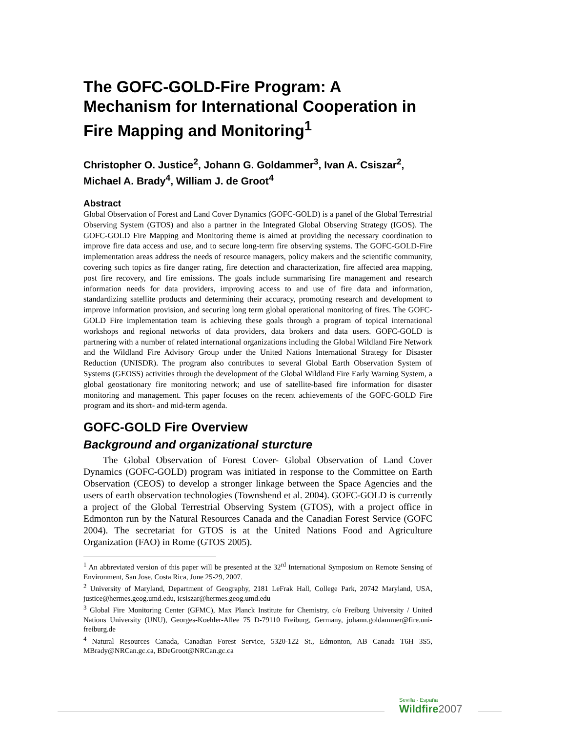The GOFC-GOLD-Fire Program: A Mechanism for International Cooperation in Fire Mapping and Monitoring<sup>1</sup>
Christopher O. Justice<sup>2</sup>, Johann G. Goldammer<sup>3</sup>, Ivan A. Csiszar<sup>2</sup>, Michael A. Brady<sup>4</sup>, William J. de Groot<sup>4</sup>
Abstract
Global Observation of Forest and Land Cover Dynamics (GOFC-GOLD) is a panel of the Global Terrestrial Observing System (GTOS) and also a partner in the Integrated Global Observing Strategy (IGOS). The GOFC-GOLD Fire Mapping and Monitoring theme is aimed at providing the necessary coordination to improve fire data access and use, and to secure long-term fire observing systems. The GOFC-GOLD-Fire implementation areas address the needs of resource managers, policy makers and the scientific community, covering such topics as fire danger rating, fire detection and characterization, fire affected area mapping, post fire recovery, and fire emissions. The goals include summarising fire management and research information needs for data providers, improving access to and use of fire data and information, standardizing satellite products and determining their accuracy, promoting research and development to improve information provision, and securing long term global operational monitoring of fires. The GOFC-GOLD Fire implementation team is achieving these goals through a program of topical international workshops and regional networks of data providers, data brokers and data users. GOFC-GOLD is partnering with a number of related international organizations including the Global Wildland Fire Network and the Wildland Fire Advisory Group under the United Nations International Strategy for Disaster Reduction (UNISDR). The program also contributes to several Global Earth Observation System of Systems (GEOSS) activities through the development of the Global Wildland Fire Early Warning System, a global geostationary fire monitoring network; and use of satellite-based fire information for disaster monitoring and management. This paper focuses on the recent achievements of the GOFC-GOLD Fire program and its short- and mid-term agenda.
GOFC-GOLD Fire Overview
Background and organizational sturcture
The Global Observation of Forest Cover- Global Observation of Land Cover Dynamics (GOFC-GOLD) program was initiated in response to the Committee on Earth Observation (CEOS) to develop a stronger linkage between the Space Agencies and the users of earth observation technologies (Townshend et al. 2004). GOFC-GOLD is currently a project of the Global Terrestrial Observing System (GTOS), with a project office in Edmonton run by the Natural Resources Canada and the Canadian Forest Service (GOFC 2004). The secretariat for GTOS is at the United Nations Food and Agriculture Organization (FAO) in Rome (GTOS 2005).
<sup>1</sup> An abbreviated version of this paper will be presented at the 32<sup>rd</sup> International Symposium on Remote Sensing of Environment, San Jose, Costa Rica, June 25-29, 2007.
<sup>2</sup> University of Maryland, Department of Geography, 2181 LeFrak Hall, College Park, 20742 Maryland, USA, justice@hermes.geog.umd.edu, icsiszar@hermes.geog.umd.edu
<sup>3</sup> Global Fire Monitoring Center (GFMC), Max Planck Institute for Chemistry, c/o Freiburg University / United Nations University (UNU), Georges-Koehler-Allee 75 D-79110 Freiburg, Germany, johann.goldammer@fire.uni-freiburg.de
<sup>4</sup> Natural Resources Canada, Canadian Forest Service, 5320-122 St., Edmonton, AB Canada T6H 3S5, MBrady@NRCan.gc.ca, BDeGroot@NRCan.gc.ca
Sevilla - España
Wildfire2007